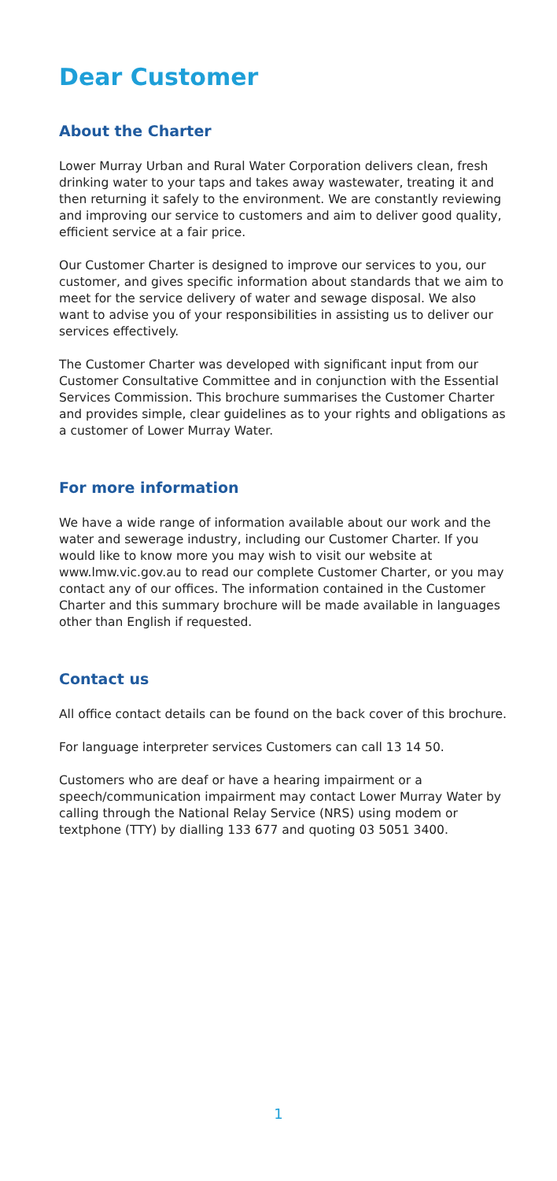Dear Customer
About the Charter
Lower Murray Urban and Rural Water Corporation delivers clean, fresh drinking water to your taps and takes away wastewater, treating it and then returning it safely to the environment. We are constantly reviewing and improving our service to customers and aim to deliver good quality, efficient service at a fair price.
Our Customer Charter is designed to improve our services to you, our customer, and gives specific information about standards that we aim to meet for the service delivery of water and sewage disposal. We also want to advise you of your responsibilities in assisting us to deliver our services effectively.
The Customer Charter was developed with significant input from our Customer Consultative Committee and in conjunction with the Essential Services Commission. This brochure summarises the Customer Charter and provides simple, clear guidelines as to your rights and obligations as a customer of Lower Murray Water.
For more information
We have a wide range of information available about our work and the water and sewerage industry, including our Customer Charter. If you would like to know more you may wish to visit our website at www.lmw.vic.gov.au to read our complete Customer Charter, or you may contact any of our offices. The information contained in the Customer Charter and this summary brochure will be made available in languages other than English if requested.
Contact us
All office contact details can be found on the back cover of this brochure.
For language interpreter services Customers can call 13 14 50.
Customers who are deaf or have a hearing impairment or a speech/communication impairment may contact Lower Murray Water by calling through the National Relay Service (NRS) using modem or textphone (TTY) by dialling 133 677 and quoting 03 5051 3400.
1